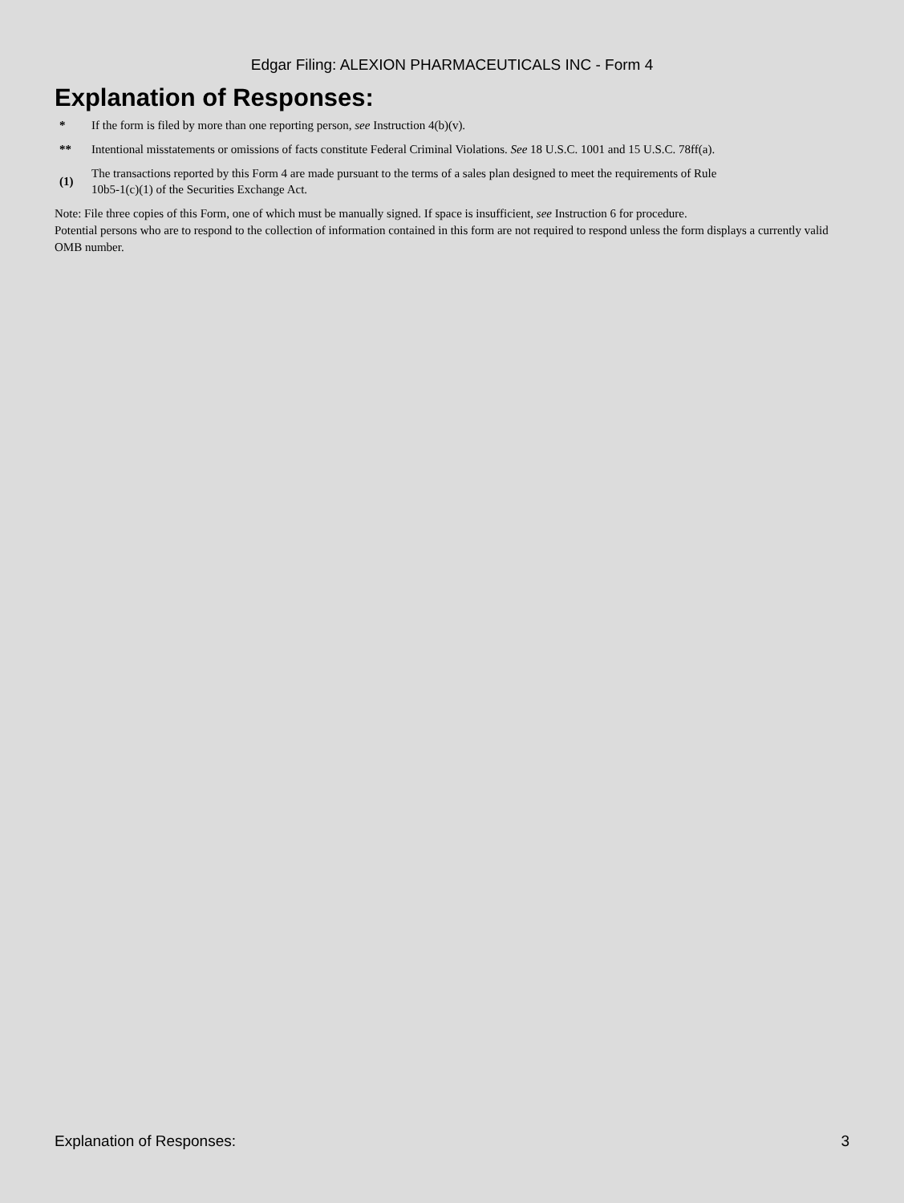Edgar Filing: ALEXION PHARMACEUTICALS INC - Form 4
Explanation of Responses:
| * | If the form is filed by more than one reporting person, see Instruction 4(b)(v). |
| ** | Intentional misstatements or omissions of facts constitute Federal Criminal Violations. See 18 U.S.C. 1001 and 15 U.S.C. 78ff(a). |
| (1) | The transactions reported by this Form 4 are made pursuant to the terms of a sales plan designed to meet the requirements of Rule 10b5-1(c)(1) of the Securities Exchange Act. |
Note: File three copies of this Form, one of which must be manually signed. If space is insufficient, see Instruction 6 for procedure.
Potential persons who are to respond to the collection of information contained in this form are not required to respond unless the form displays a currently valid OMB number.
Explanation of Responses: 3